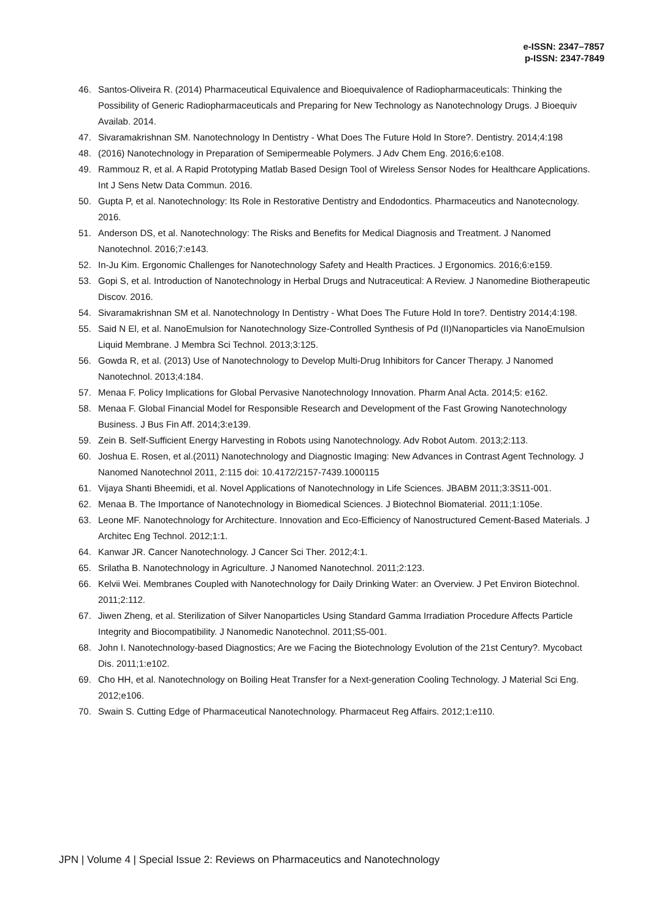e-ISSN: 2347–7857
p-ISSN: 2347-7849
46. Santos-Oliveira R. (2014) Pharmaceutical Equivalence and Bioequivalence of Radiopharmaceuticals: Thinking the Possibility of Generic Radiopharmaceuticals and Preparing for New Technology as Nanotechnology Drugs. J Bioequiv Availab. 2014.
47. Sivaramakrishnan SM. Nanotechnology In Dentistry - What Does The Future Hold In Store?. Dentistry. 2014;4:198
48. (2016) Nanotechnology in Preparation of Semipermeable Polymers. J Adv Chem Eng. 2016;6:e108.
49. Rammouz R, et al. A Rapid Prototyping Matlab Based Design Tool of Wireless Sensor Nodes for Healthcare Applications. Int J Sens Netw Data Commun. 2016.
50. Gupta P, et al. Nanotechnology: Its Role in Restorative Dentistry and Endodontics. Pharmaceutics and Nanotecnology. 2016.
51. Anderson DS, et al. Nanotechnology: The Risks and Benefits for Medical Diagnosis and Treatment. J Nanomed Nanotechnol. 2016;7:e143.
52. In-Ju Kim. Ergonomic Challenges for Nanotechnology Safety and Health Practices. J Ergonomics. 2016;6:e159.
53. Gopi S, et al. Introduction of Nanotechnology in Herbal Drugs and Nutraceutical: A Review. J Nanomedine Biotherapeutic Discov. 2016.
54. Sivaramakrishnan SM et al. Nanotechnology In Dentistry - What Does The Future Hold In tore?. Dentistry 2014;4:198.
55. Said N El, et al. NanoEmulsion for Nanotechnology Size-Controlled Synthesis of Pd (II)Nanoparticles via NanoEmulsion Liquid Membrane. J Membra Sci Technol. 2013;3:125.
56. Gowda R, et al. (2013) Use of Nanotechnology to Develop Multi-Drug Inhibitors for Cancer Therapy. J Nanomed Nanotechnol. 2013;4:184.
57. Menaa F. Policy Implications for Global Pervasive Nanotechnology Innovation. Pharm Anal Acta. 2014;5: e162.
58. Menaa F. Global Financial Model for Responsible Research and Development of the Fast Growing Nanotechnology Business. J Bus Fin Aff. 2014;3:e139.
59. Zein B. Self-Sufficient Energy Harvesting in Robots using Nanotechnology. Adv Robot Autom. 2013;2:113.
60. Joshua E. Rosen, et al.(2011) Nanotechnology and Diagnostic Imaging: New Advances in Contrast Agent Technology. J Nanomed Nanotechnol 2011, 2:115 doi: 10.4172/2157-7439.1000115
61. Vijaya Shanti Bheemidi, et al. Novel Applications of Nanotechnology in Life Sciences. JBABM 2011;3:3S11-001.
62. Menaa B. The Importance of Nanotechnology in Biomedical Sciences. J Biotechnol Biomaterial. 2011;1:105e.
63. Leone MF. Nanotechnology for Architecture. Innovation and Eco-Efficiency of Nanostructured Cement-Based Materials. J Architec Eng Technol. 2012;1:1.
64. Kanwar JR. Cancer Nanotechnology. J Cancer Sci Ther. 2012;4:1.
65. Srilatha B. Nanotechnology in Agriculture. J Nanomed Nanotechnol. 2011;2:123.
66. Kelvii Wei. Membranes Coupled with Nanotechnology for Daily Drinking Water: an Overview. J Pet Environ Biotechnol. 2011;2:112.
67. Jiwen Zheng, et al. Sterilization of Silver Nanoparticles Using Standard Gamma Irradiation Procedure Affects Particle Integrity and Biocompatibility. J Nanomedic Nanotechnol. 2011;S5-001.
68. John I. Nanotechnology-based Diagnostics; Are we Facing the Biotechnology Evolution of the 21st Century?. Mycobact Dis. 2011;1:e102.
69. Cho HH, et al. Nanotechnology on Boiling Heat Transfer for a Next-generation Cooling Technology. J Material Sci Eng. 2012;e106.
70. Swain S. Cutting Edge of Pharmaceutical Nanotechnology. Pharmaceut Reg Affairs. 2012;1:e110.
JPN | Volume 4 | Special Issue 2: Reviews on Pharmaceutics and Nanotechnology